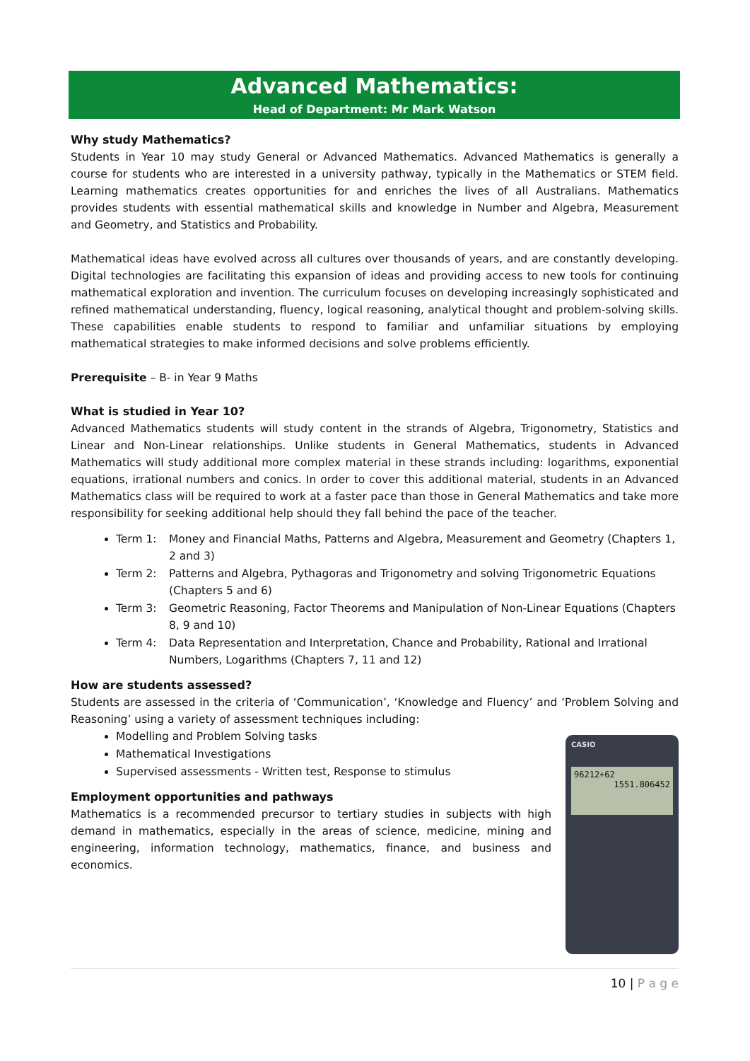Advanced Mathematics:
Head of Department: Mr Mark Watson
Why study Mathematics?
Students in Year 10 may study General or Advanced Mathematics. Advanced Mathematics is generally a course for students who are interested in a university pathway, typically in the Mathematics or STEM field. Learning mathematics creates opportunities for and enriches the lives of all Australians. Mathematics provides students with essential mathematical skills and knowledge in Number and Algebra, Measurement and Geometry, and Statistics and Probability.
Mathematical ideas have evolved across all cultures over thousands of years, and are constantly developing. Digital technologies are facilitating this expansion of ideas and providing access to new tools for continuing mathematical exploration and invention. The curriculum focuses on developing increasingly sophisticated and refined mathematical understanding, fluency, logical reasoning, analytical thought and problem-solving skills. These capabilities enable students to respond to familiar and unfamiliar situations by employing mathematical strategies to make informed decisions and solve problems efficiently.
Prerequisite – B- in Year 9 Maths
What is studied in Year 10?
Advanced Mathematics students will study content in the strands of Algebra, Trigonometry, Statistics and Linear and Non-Linear relationships. Unlike students in General Mathematics, students in Advanced Mathematics will study additional more complex material in these strands including: logarithms, exponential equations, irrational numbers and conics. In order to cover this additional material, students in an Advanced Mathematics class will be required to work at a faster pace than those in General Mathematics and take more responsibility for seeking additional help should they fall behind the pace of the teacher.
Term 1: Money and Financial Maths, Patterns and Algebra, Measurement and Geometry (Chapters 1, 2 and 3)
Term 2: Patterns and Algebra, Pythagoras and Trigonometry and solving Trigonometric Equations (Chapters 5 and 6)
Term 3: Geometric Reasoning, Factor Theorems and Manipulation of Non-Linear Equations (Chapters 8, 9 and 10)
Term 4: Data Representation and Interpretation, Chance and Probability, Rational and Irrational Numbers, Logarithms (Chapters 7, 11 and 12)
How are students assessed?
Students are assessed in the criteria of ‘Communication’, ‘Knowledge and Fluency’ and ‘Problem Solving and Reasoning’ using a variety of assessment techniques including:
Modelling and Problem Solving tasks
Mathematical Investigations
Supervised assessments - Written test, Response to stimulus
Employment opportunities and pathways
Mathematics is a recommended precursor to tertiary studies in subjects with high demand in mathematics, especially in the areas of science, medicine, mining and engineering, information technology, mathematics, finance, and business and economics.
CASIO
96212+62
1551.806452
10 | P a g e